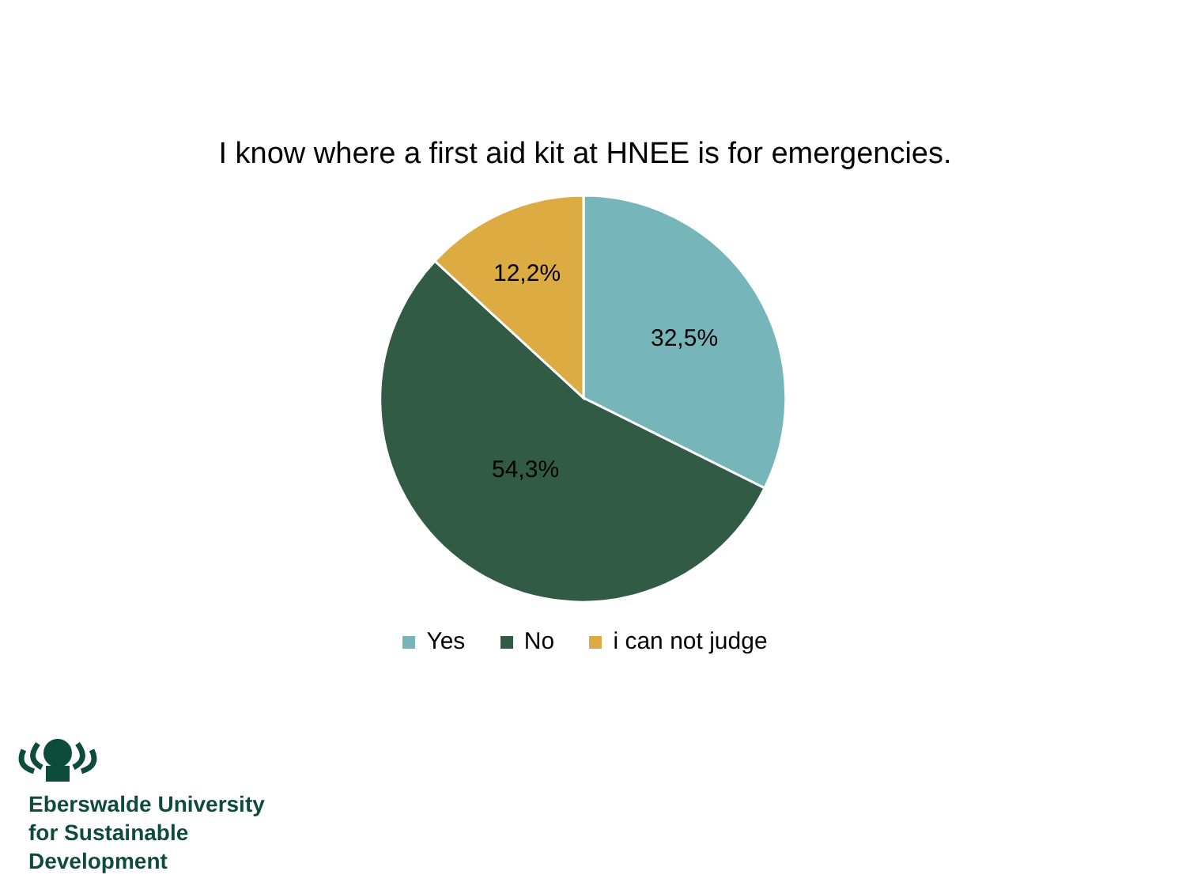I know where a first aid kit at HNEE is for emergencies.
32,5%
54,3%
12,2%
Yes No i can not judge
Eberswalde University
for Sustainable
Development